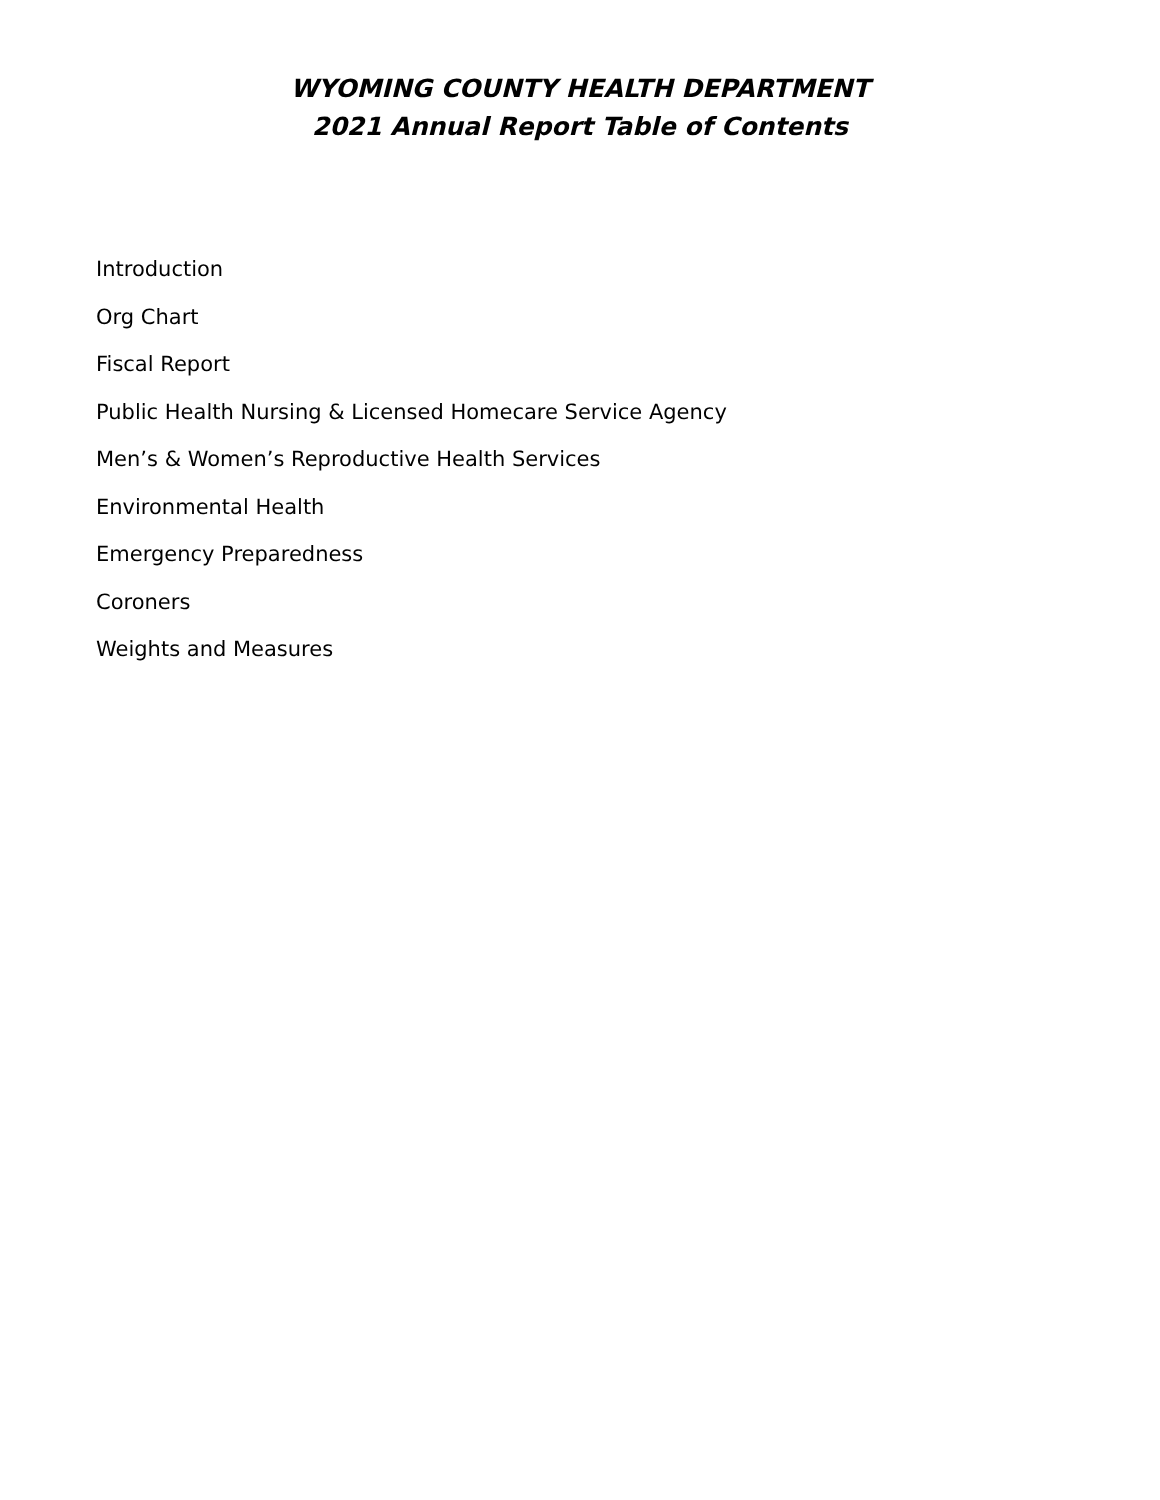WYOMING COUNTY HEALTH DEPARTMENT
2021 Annual Report Table of Contents
Introduction
Org Chart
Fiscal Report
Public Health Nursing & Licensed Homecare Service Agency
Men’s & Women’s Reproductive Health Services
Environmental Health
Emergency Preparedness
Coroners
Weights and Measures